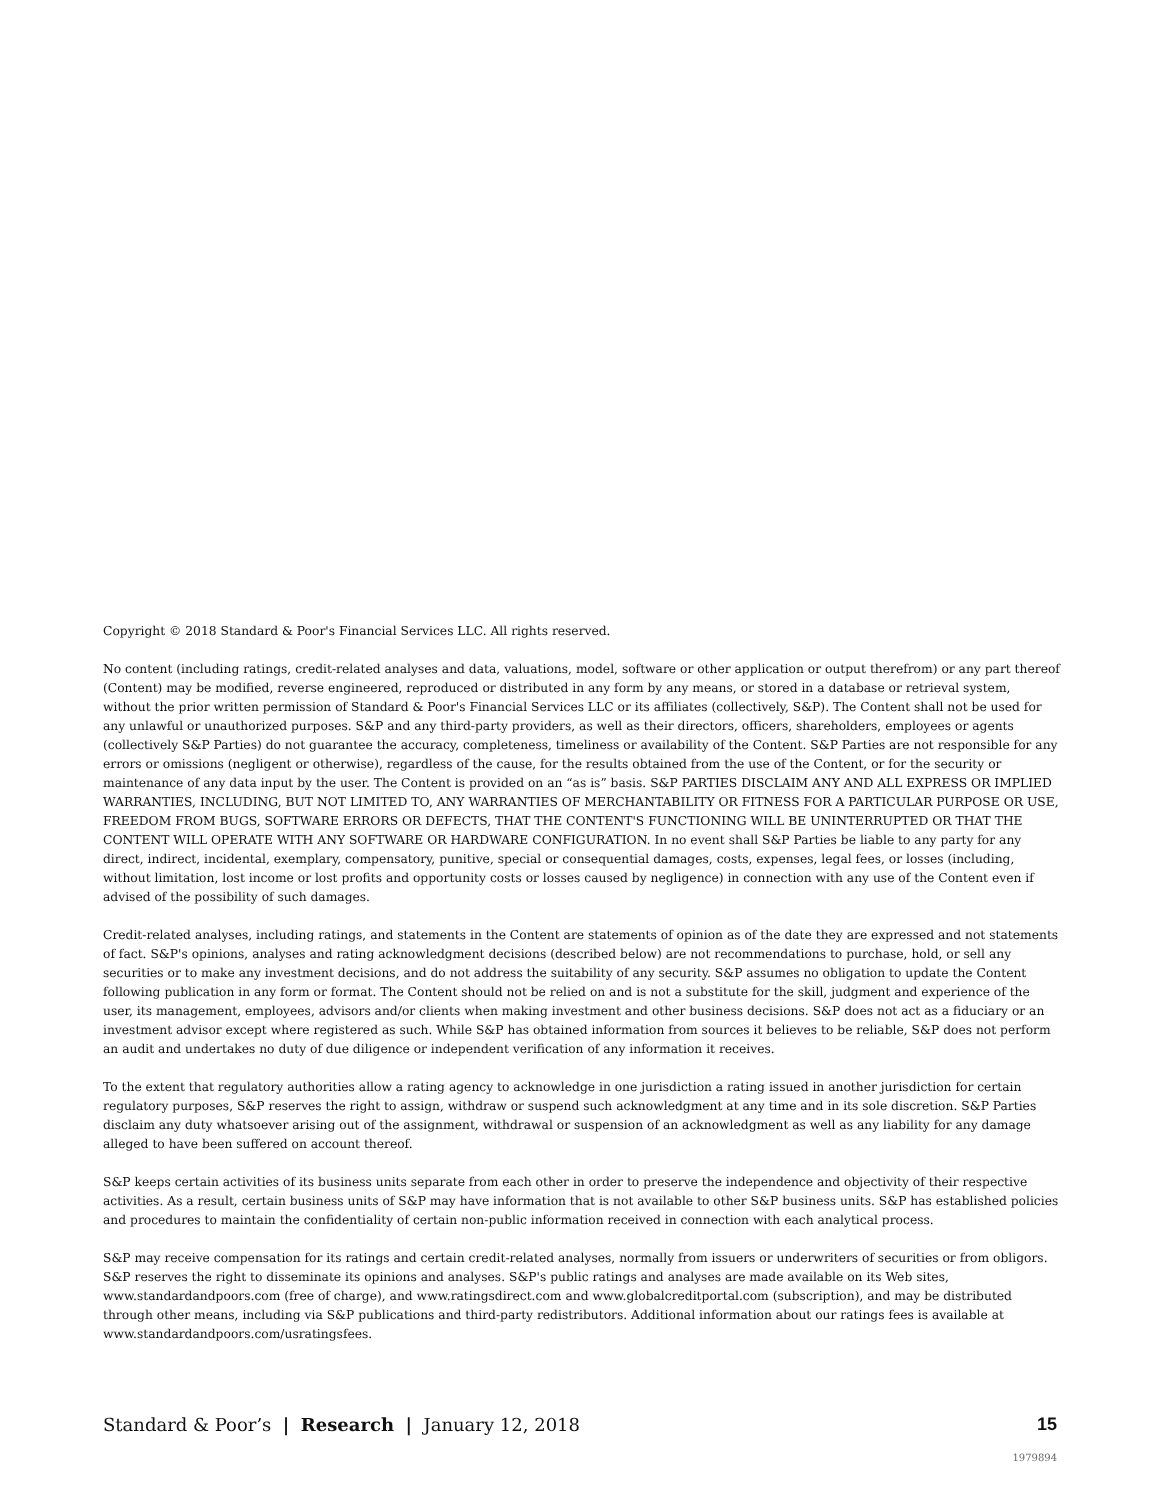Copyright © 2018 Standard & Poor's Financial Services LLC. All rights reserved.
No content (including ratings, credit-related analyses and data, valuations, model, software or other application or output therefrom) or any part thereof (Content) may be modified, reverse engineered, reproduced or distributed in any form by any means, or stored in a database or retrieval system, without the prior written permission of Standard & Poor's Financial Services LLC or its affiliates (collectively, S&P). The Content shall not be used for any unlawful or unauthorized purposes. S&P and any third-party providers, as well as their directors, officers, shareholders, employees or agents (collectively S&P Parties) do not guarantee the accuracy, completeness, timeliness or availability of the Content. S&P Parties are not responsible for any errors or omissions (negligent or otherwise), regardless of the cause, for the results obtained from the use of the Content, or for the security or maintenance of any data input by the user. The Content is provided on an “as is” basis. S&P PARTIES DISCLAIM ANY AND ALL EXPRESS OR IMPLIED WARRANTIES, INCLUDING, BUT NOT LIMITED TO, ANY WARRANTIES OF MERCHANTABILITY OR FITNESS FOR A PARTICULAR PURPOSE OR USE, FREEDOM FROM BUGS, SOFTWARE ERRORS OR DEFECTS, THAT THE CONTENT'S FUNCTIONING WILL BE UNINTERRUPTED OR THAT THE CONTENT WILL OPERATE WITH ANY SOFTWARE OR HARDWARE CONFIGURATION. In no event shall S&P Parties be liable to any party for any direct, indirect, incidental, exemplary, compensatory, punitive, special or consequential damages, costs, expenses, legal fees, or losses (including, without limitation, lost income or lost profits and opportunity costs or losses caused by negligence) in connection with any use of the Content even if advised of the possibility of such damages.
Credit-related analyses, including ratings, and statements in the Content are statements of opinion as of the date they are expressed and not statements of fact. S&P's opinions, analyses and rating acknowledgment decisions (described below) are not recommendations to purchase, hold, or sell any securities or to make any investment decisions, and do not address the suitability of any security. S&P assumes no obligation to update the Content following publication in any form or format. The Content should not be relied on and is not a substitute for the skill, judgment and experience of the user, its management, employees, advisors and/or clients when making investment and other business decisions. S&P does not act as a fiduciary or an investment advisor except where registered as such. While S&P has obtained information from sources it believes to be reliable, S&P does not perform an audit and undertakes no duty of due diligence or independent verification of any information it receives.
To the extent that regulatory authorities allow a rating agency to acknowledge in one jurisdiction a rating issued in another jurisdiction for certain regulatory purposes, S&P reserves the right to assign, withdraw or suspend such acknowledgment at any time and in its sole discretion. S&P Parties disclaim any duty whatsoever arising out of the assignment, withdrawal or suspension of an acknowledgment as well as any liability for any damage alleged to have been suffered on account thereof.
S&P keeps certain activities of its business units separate from each other in order to preserve the independence and objectivity of their respective activities. As a result, certain business units of S&P may have information that is not available to other S&P business units. S&P has established policies and procedures to maintain the confidentiality of certain non-public information received in connection with each analytical process.
S&P may receive compensation for its ratings and certain credit-related analyses, normally from issuers or underwriters of securities or from obligors. S&P reserves the right to disseminate its opinions and analyses. S&P's public ratings and analyses are made available on its Web sites, www.standardandpoors.com (free of charge), and www.ratingsdirect.com and www.globalcreditportal.com (subscription), and may be distributed through other means, including via S&P publications and third-party redistributors. Additional information about our ratings fees is available at www.standardandpoors.com/usratingsfees.
Standard & Poor’s | Research | January 12, 2018 15
1979894